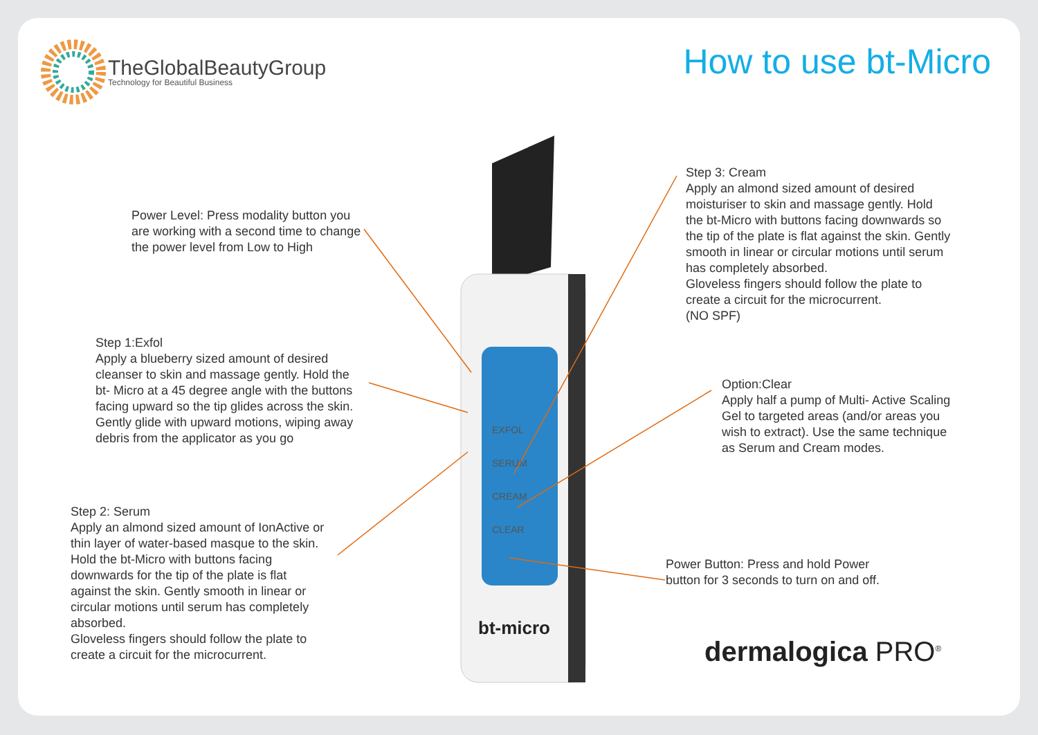TheGlobalBeautyGroup
Technology for Beautiful Business
How to use bt-Micro
bt-micro
EXFOL
SERUM
CREAM
CLEAR
Power Level: Press modality button you are working with a second time to change the power level from Low to High
Step 1:Exfol
Apply a blueberry sized amount of desired cleanser to skin and massage gently. Hold the bt- Micro at a 45 degree angle with the buttons facing upward so the tip glides across the skin. Gently glide with upward motions, wiping away debris from the applicator as you go
Step 2: Serum
Apply an almond sized amount of IonActive or thin layer of water-based masque to the skin. Hold the bt-Micro with buttons facing downwards for the tip of the plate is flat against the skin. Gently smooth in linear or circular motions until serum has completely absorbed.
Gloveless fingers should follow the plate to create a circuit for the microcurrent.
Step 3: Cream
Apply an almond sized amount of desired moisturiser to skin and massage gently. Hold the bt-Micro with buttons facing downwards so the tip of the plate is flat against the skin. Gently smooth in linear or circular motions until serum has completely absorbed.
Gloveless fingers should follow the plate to create a circuit for the microcurrent.
(NO SPF)
Option:Clear
Apply half a pump of Multi- Active Scaling Gel to targeted areas (and/or areas you wish to extract). Use the same technique as Serum and Cream modes.
Power Button: Press and hold Power button for 3 seconds to turn on and off.
dermalogica PRO<sup>®</sup>